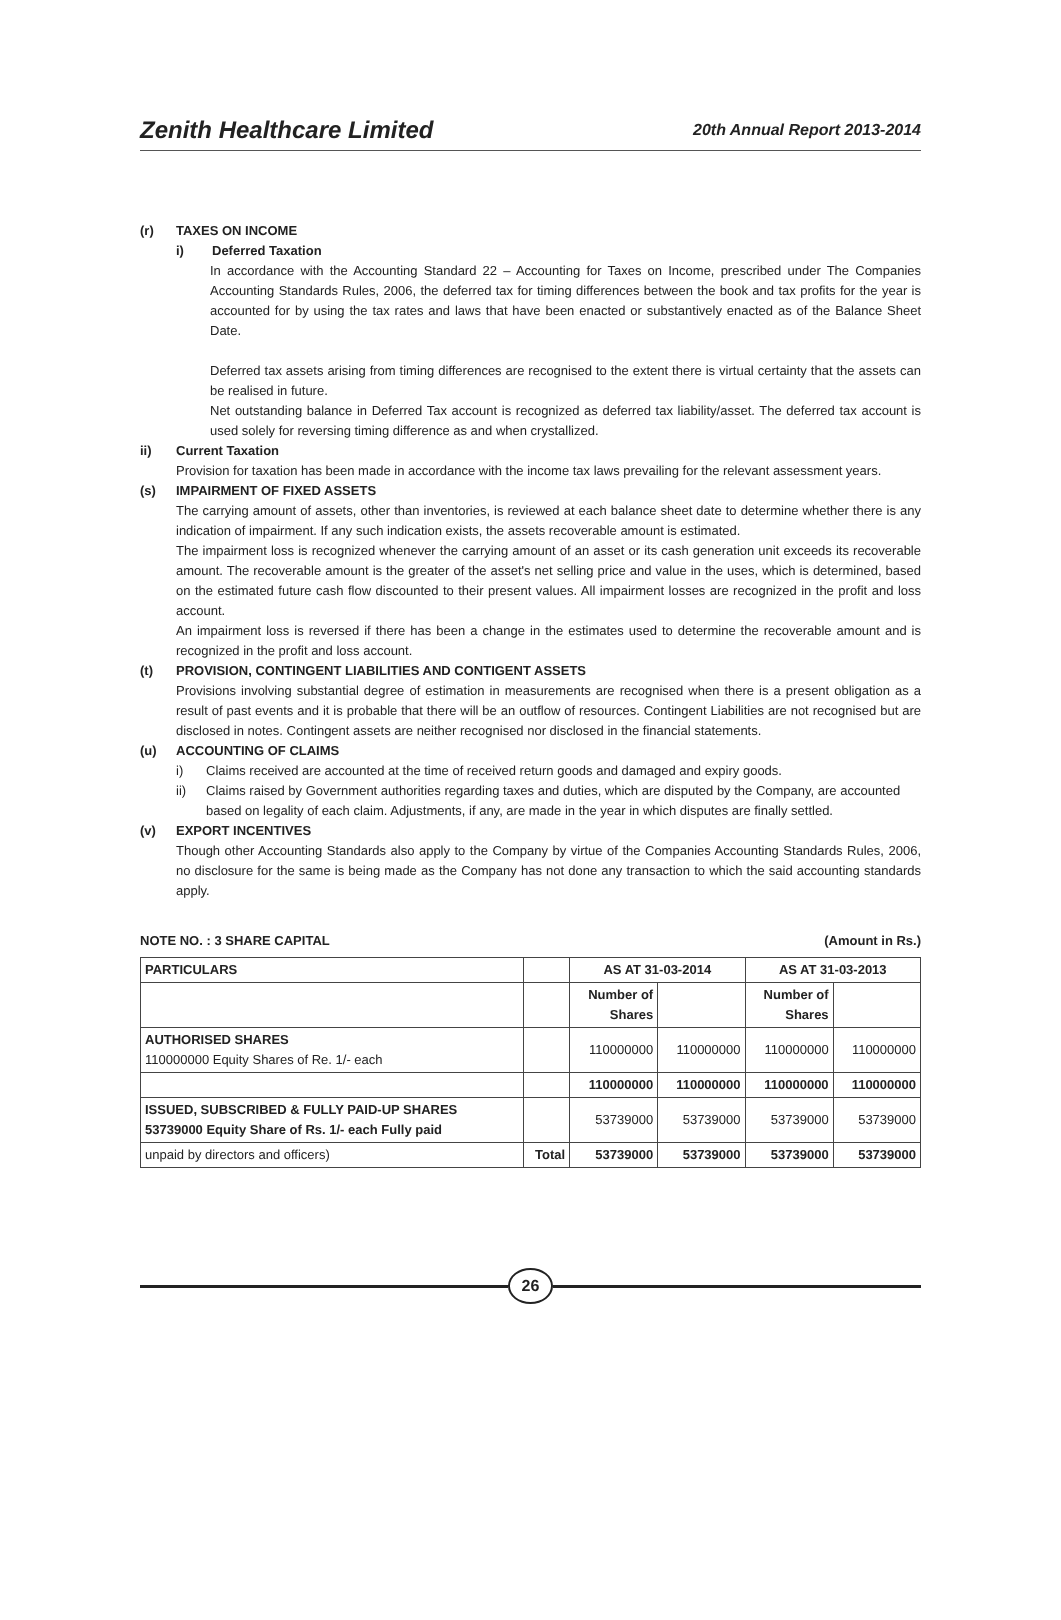Zenith Healthcare Limited
20th Annual Report 2013-2014
(r) TAXES ON INCOME
i) Deferred Taxation
In accordance with the Accounting Standard 22 – Accounting for Taxes on Income, prescribed under The Companies Accounting Standards Rules, 2006, the deferred tax for timing differences between the book and tax profits for the year is accounted for by using the tax rates and laws that have been enacted or substantively enacted as of the Balance Sheet Date.
Deferred tax assets arising from timing differences are recognised to the extent there is virtual certainty that the assets can be realised in future.
Net outstanding balance in Deferred Tax account is recognized as deferred tax liability/asset. The deferred tax account is used solely for reversing timing difference as and when crystallized.
ii) Current Taxation
Provision for taxation has been made in accordance with the income tax laws prevailing for the relevant assessment years.
(s) IMPAIRMENT OF FIXED ASSETS
The carrying amount of assets, other than inventories, is reviewed at each balance sheet date to determine whether there is any indication of impairment. If any such indication exists, the assets recoverable amount is estimated.
The impairment loss is recognized whenever the carrying amount of an asset or its cash generation unit exceeds its recoverable amount. The recoverable amount is the greater of the asset's net selling price and value in the uses, which is determined, based on the estimated future cash flow discounted to their present values. All impairment losses are recognized in the profit and loss account.
An impairment loss is reversed if there has been a change in the estimates used to determine the recoverable amount and is recognized in the profit and loss account.
(t) PROVISION, CONTINGENT LIABILITIES AND CONTIGENT ASSETS
Provisions involving substantial degree of estimation in measurements are recognised when there is a present obligation as a result of past events and it is probable that there will be an outflow of resources. Contingent Liabilities are not recognised but are disclosed in notes. Contingent assets are neither recognised nor disclosed in the financial statements.
(u) ACCOUNTING OF CLAIMS
i) Claims received are accounted at the time of received return goods and damaged and expiry goods.
ii) Claims raised by Government authorities regarding taxes and duties, which are disputed by the Company, are accounted based on legality of each claim. Adjustments, if any, are made in the year in which disputes are finally settled.
(v) EXPORT INCENTIVES
Though other Accounting Standards also apply to the Company by virtue of the Companies Accounting Standards Rules, 2006, no disclosure for the same is being made as the Company has not done any transaction to which the said accounting standards apply.
NOTE NO. : 3 SHARE CAPITAL (Amount in Rs.)
| PARTICULARS | | AS AT 31-03-2014 | | AS AT 31-03-2013 | |
| --- | --- | --- | --- | --- | --- |
| | | Number of Shares | | Number of Shares | |
| AUTHORISED SHARES 110000000 Equity Shares of Re. 1/- each | | 110000000 | 110000000 | 110000000 | 110000000 |
| | | 110000000 | 110000000 | 110000000 | 110000000 |
| ISSUED, SUBSCRIBED & FULLY PAID-UP SHARES 53739000 Equity Share of Rs. 1/- each Fully paid | | 53739000 | 53739000 | 53739000 | 53739000 |
| unpaid by directors and officers) | Total | 53739000 | 53739000 | 53739000 | 53739000 |
26